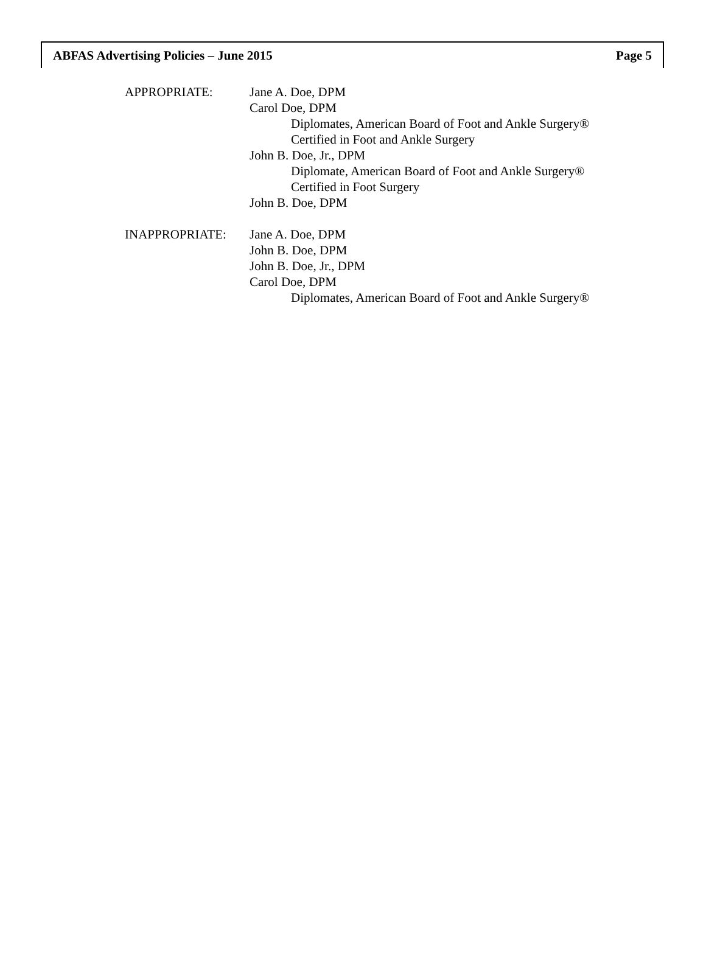ABFAS Advertising Policies – June 2015 Page 5
APPROPRIATE: Jane A. Doe, DPM
Carol Doe, DPM
Diplomates, American Board of Foot and Ankle Surgery®
Certified in Foot and Ankle Surgery
John B. Doe, Jr., DPM
Diplomate, American Board of Foot and Ankle Surgery®
Certified in Foot Surgery
John B. Doe, DPM
INAPPROPRIATE: Jane A. Doe, DPM
John B. Doe, DPM
John B. Doe, Jr., DPM
Carol Doe, DPM
Diplomates, American Board of Foot and Ankle Surgery®